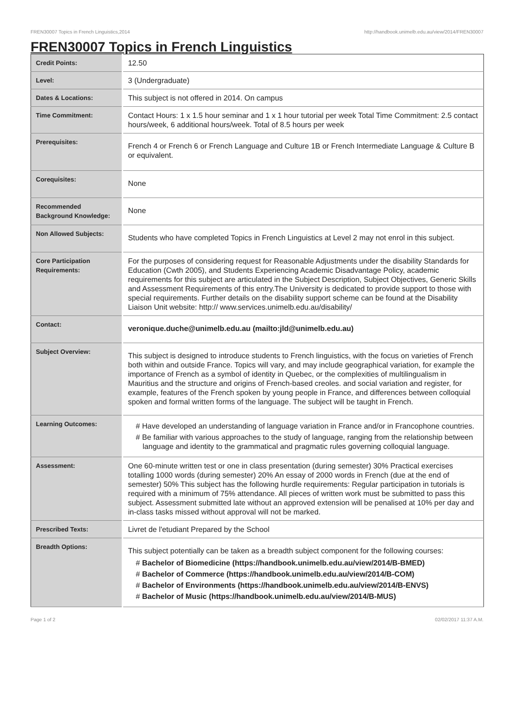FREN30007 Topics in French Linguistics,2014 http://handbook.unimelb.edu.au/view/2014/FREN30007
FREN30007 Topics in French Linguistics
| Credit Points: | 12.50 |
| Level: | 3 (Undergraduate) |
| Dates & Locations: | This subject is not offered in 2014. On campus |
| Time Commitment: | Contact Hours: 1 x 1.5 hour seminar and 1 x 1 hour tutorial per week Total Time Commitment: 2.5 contact hours/week, 6 additional hours/week. Total of 8.5 hours per week |
| Prerequisites: | French 4 or French 6 or French Language and Culture 1B or French Intermediate Language & Culture B or equivalent. |
| Corequisites: | None |
| Recommended Background Knowledge: | None |
| Non Allowed Subjects: | Students who have completed Topics in French Linguistics at Level 2 may not enrol in this subject. |
| Core Participation Requirements: | For the purposes of considering request for Reasonable Adjustments under the disability Standards for Education (Cwth 2005), and Students Experiencing Academic Disadvantage Policy, academic requirements for this subject are articulated in the Subject Description, Subject Objectives, Generic Skills and Assessment Requirements of this entry.The University is dedicated to provide support to those with special requirements. Further details on the disability support scheme can be found at the Disability Liaison Unit website: http:// www.services.unimelb.edu.au/disability/ |
| Contact: | veronique.duche@unimelb.edu.au (mailto:jld@unimelb.edu.au) |
| Subject Overview: | This subject is designed to introduce students to French linguistics, with the focus on varieties of French both within and outside France. Topics will vary, and may include geographical variation, for example the importance of French as a symbol of identity in Quebec, or the complexities of multilingualism in Mauritius and the structure and origins of French-based creoles. and social variation and register, for example, features of the French spoken by young people in France, and differences between colloquial spoken and formal written forms of the language. The subject will be taught in French. |
| Learning Outcomes: | # Have developed an understanding of language variation in France and/or in Francophone countries. # Be familiar with various approaches to the study of language, ranging from the relationship between language and identity to the grammatical and pragmatic rules governing colloquial language. |
| Assessment: | One 60-minute written test or one in class presentation (during semester) 30% Practical exercises totalling 1000 words (during semester) 20% An essay of 2000 words in French (due at the end of semester) 50% This subject has the following hurdle requirements: Regular participation in tutorials is required with a minimum of 75% attendance. All pieces of written work must be submitted to pass this subject. Assessment submitted late without an approved extension will be penalised at 10% per day and in-class tasks missed without approval will not be marked. |
| Prescribed Texts: | Livret de l'etudiant Prepared by the School |
| Breadth Options: | This subject potentially can be taken as a breadth subject component for the following courses: # Bachelor of Biomedicine (https://handbook.unimelb.edu.au/view/2014/B-BMED) # Bachelor of Commerce (https://handbook.unimelb.edu.au/view/2014/B-COM) # Bachelor of Environments (https://handbook.unimelb.edu.au/view/2014/B-ENVS) # Bachelor of Music (https://handbook.unimelb.edu.au/view/2014/B-MUS) |
Page 1 of 2 02/02/2017 11:37 A.M.